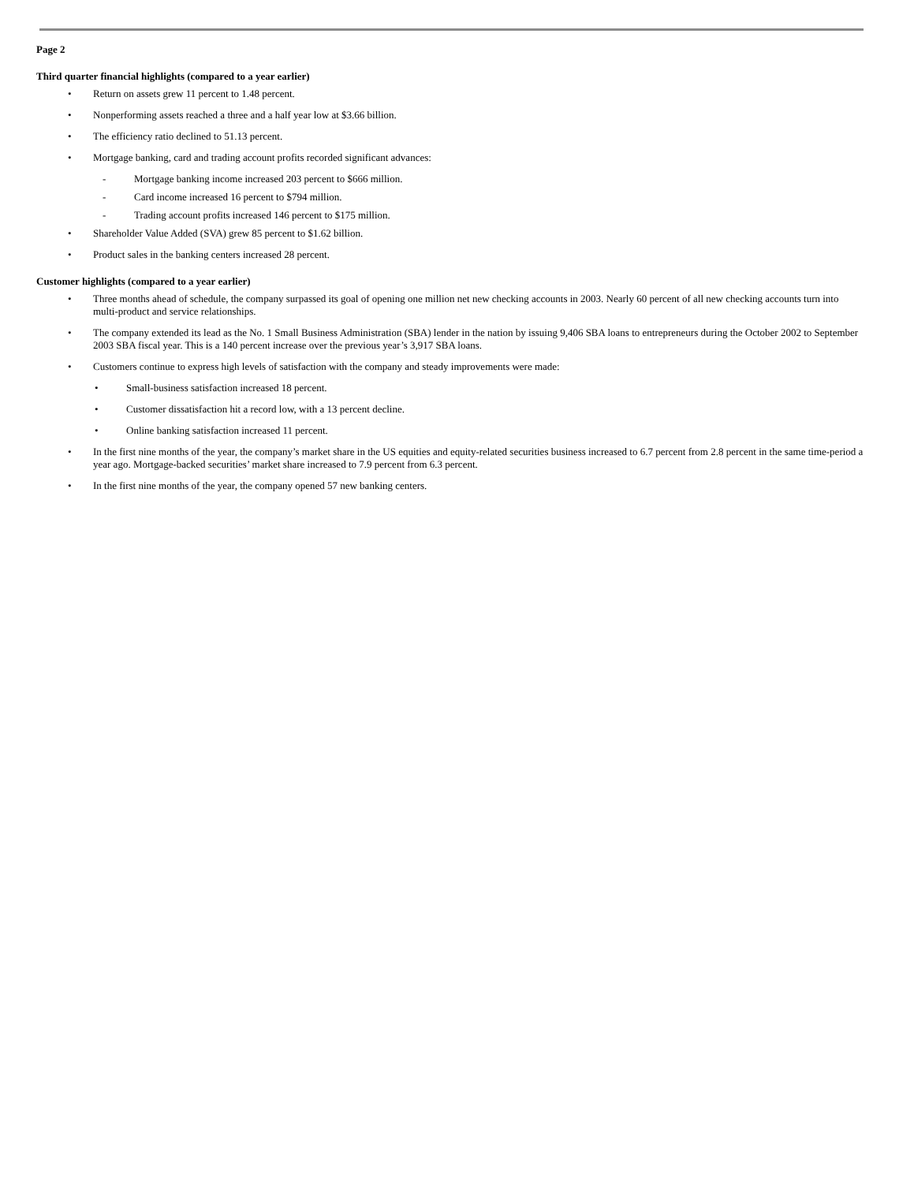Page 2
Third quarter financial highlights (compared to a year earlier)
• Return on assets grew 11 percent to 1.48 percent.
• Nonperforming assets reached a three and a half year low at $3.66 billion.
• The efficiency ratio declined to 51.13 percent.
• Mortgage banking, card and trading account profits recorded significant advances:
- Mortgage banking income increased 203 percent to $666 million.
- Card income increased 16 percent to $794 million.
- Trading account profits increased 146 percent to $175 million.
• Shareholder Value Added (SVA) grew 85 percent to $1.62 billion.
• Product sales in the banking centers increased 28 percent.
Customer highlights (compared to a year earlier)
• Three months ahead of schedule, the company surpassed its goal of opening one million net new checking accounts in 2003. Nearly 60 percent of all new checking accounts turn into multi-product and service relationships.
• The company extended its lead as the No. 1 Small Business Administration (SBA) lender in the nation by issuing 9,406 SBA loans to entrepreneurs during the October 2002 to September 2003 SBA fiscal year. This is a 140 percent increase over the previous year’s 3,917 SBA loans.
• Customers continue to express high levels of satisfaction with the company and steady improvements were made:
• Small-business satisfaction increased 18 percent.
• Customer dissatisfaction hit a record low, with a 13 percent decline.
• Online banking satisfaction increased 11 percent.
• In the first nine months of the year, the company’s market share in the US equities and equity-related securities business increased to 6.7 percent from 2.8 percent in the same time-period a year ago. Mortgage-backed securities’ market share increased to 7.9 percent from 6.3 percent.
• In the first nine months of the year, the company opened 57 new banking centers.